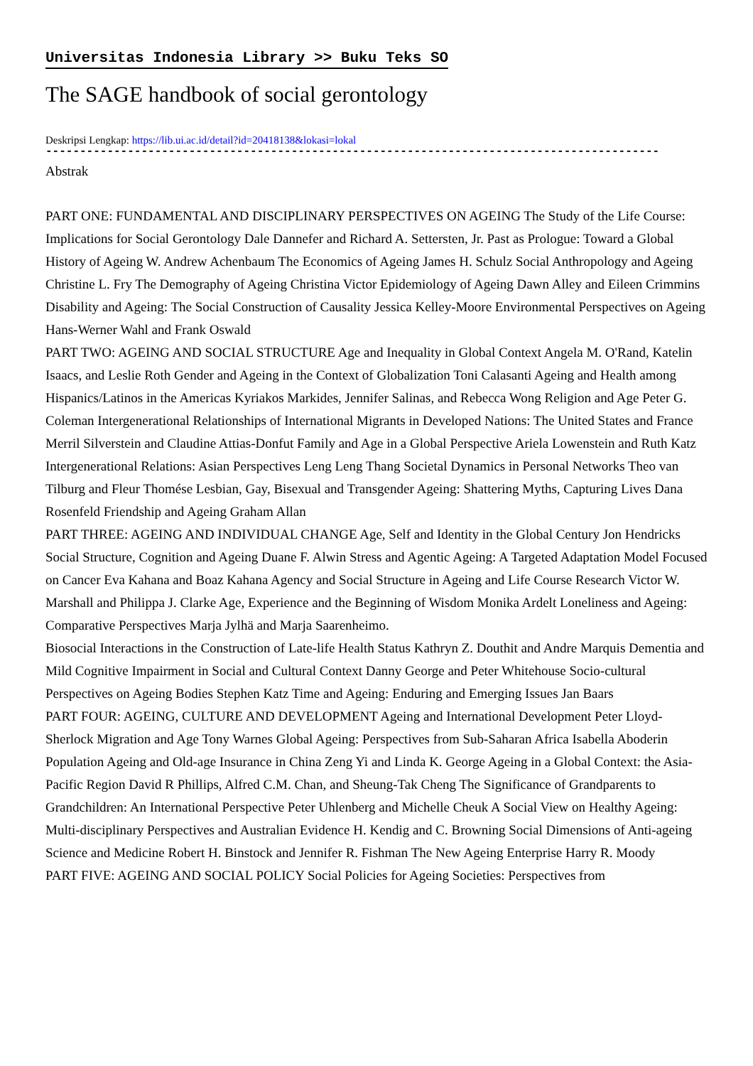Universitas Indonesia Library >> Buku Teks SO
The SAGE handbook of social gerontology
Deskripsi Lengkap: https://lib.ui.ac.id/detail?id=20418138&lokasi=lokal
------------------------------------------------------------------------------------------
Abstrak
PART ONE: FUNDAMENTAL AND DISCIPLINARY PERSPECTIVES ON AGEING The Study of the Life Course: Implications for Social Gerontology Dale Dannefer and Richard A. Settersten, Jr. Past as Prologue: Toward a Global History of Ageing W. Andrew Achenbaum The Economics of Ageing James H. Schulz Social Anthropology and Ageing Christine L. Fry The Demography of Ageing Christina Victor Epidemiology of Ageing Dawn Alley and Eileen Crimmins Disability and Ageing: The Social Construction of Causality Jessica Kelley-Moore Environmental Perspectives on Ageing Hans-Werner Wahl and Frank Oswald
PART TWO: AGEING AND SOCIAL STRUCTURE Age and Inequality in Global Context Angela M. O'Rand, Katelin Isaacs, and Leslie Roth Gender and Ageing in the Context of Globalization Toni Calasanti Ageing and Health among Hispanics/Latinos in the Americas Kyriakos Markides, Jennifer Salinas, and Rebecca Wong Religion and Age Peter G. Coleman Intergenerational Relationships of International Migrants in Developed Nations: The United States and France Merril Silverstein and Claudine Attias-Donfut Family and Age in a Global Perspective Ariela Lowenstein and Ruth Katz Intergenerational Relations: Asian Perspectives Leng Leng Thang Societal Dynamics in Personal Networks Theo van Tilburg and Fleur Thomése Lesbian, Gay, Bisexual and Transgender Ageing: Shattering Myths, Capturing Lives Dana Rosenfeld Friendship and Ageing Graham Allan
PART THREE: AGEING AND INDIVIDUAL CHANGE Age, Self and Identity in the Global Century Jon Hendricks Social Structure, Cognition and Ageing Duane F. Alwin Stress and Agentic Ageing: A Targeted Adaptation Model Focused on Cancer Eva Kahana and Boaz Kahana Agency and Social Structure in Ageing and Life Course Research Victor W. Marshall and Philippa J. Clarke Age, Experience and the Beginning of Wisdom Monika Ardelt Loneliness and Ageing: Comparative Perspectives Marja Jylhä and Marja Saarenheimo.
Biosocial Interactions in the Construction of Late-life Health Status Kathryn Z. Douthit and Andre Marquis Dementia and Mild Cognitive Impairment in Social and Cultural Context Danny George and Peter Whitehouse Socio-cultural Perspectives on Ageing Bodies Stephen Katz Time and Ageing: Enduring and Emerging Issues Jan Baars
PART FOUR: AGEING, CULTURE AND DEVELOPMENT Ageing and International Development Peter Lloyd-Sherlock Migration and Age Tony Warnes Global Ageing: Perspectives from Sub-Saharan Africa Isabella Aboderin Population Ageing and Old-age Insurance in China Zeng Yi and Linda K. George Ageing in a Global Context: the Asia-Pacific Region David R Phillips, Alfred C.M. Chan, and Sheung-Tak Cheng The Significance of Grandparents to Grandchildren: An International Perspective Peter Uhlenberg and Michelle Cheuk A Social View on Healthy Ageing: Multi-disciplinary Perspectives and Australian Evidence H. Kendig and C. Browning Social Dimensions of Anti-ageing Science and Medicine Robert H. Binstock and Jennifer R. Fishman The New Ageing Enterprise Harry R. Moody
PART FIVE: AGEING AND SOCIAL POLICY Social Policies for Ageing Societies: Perspectives from